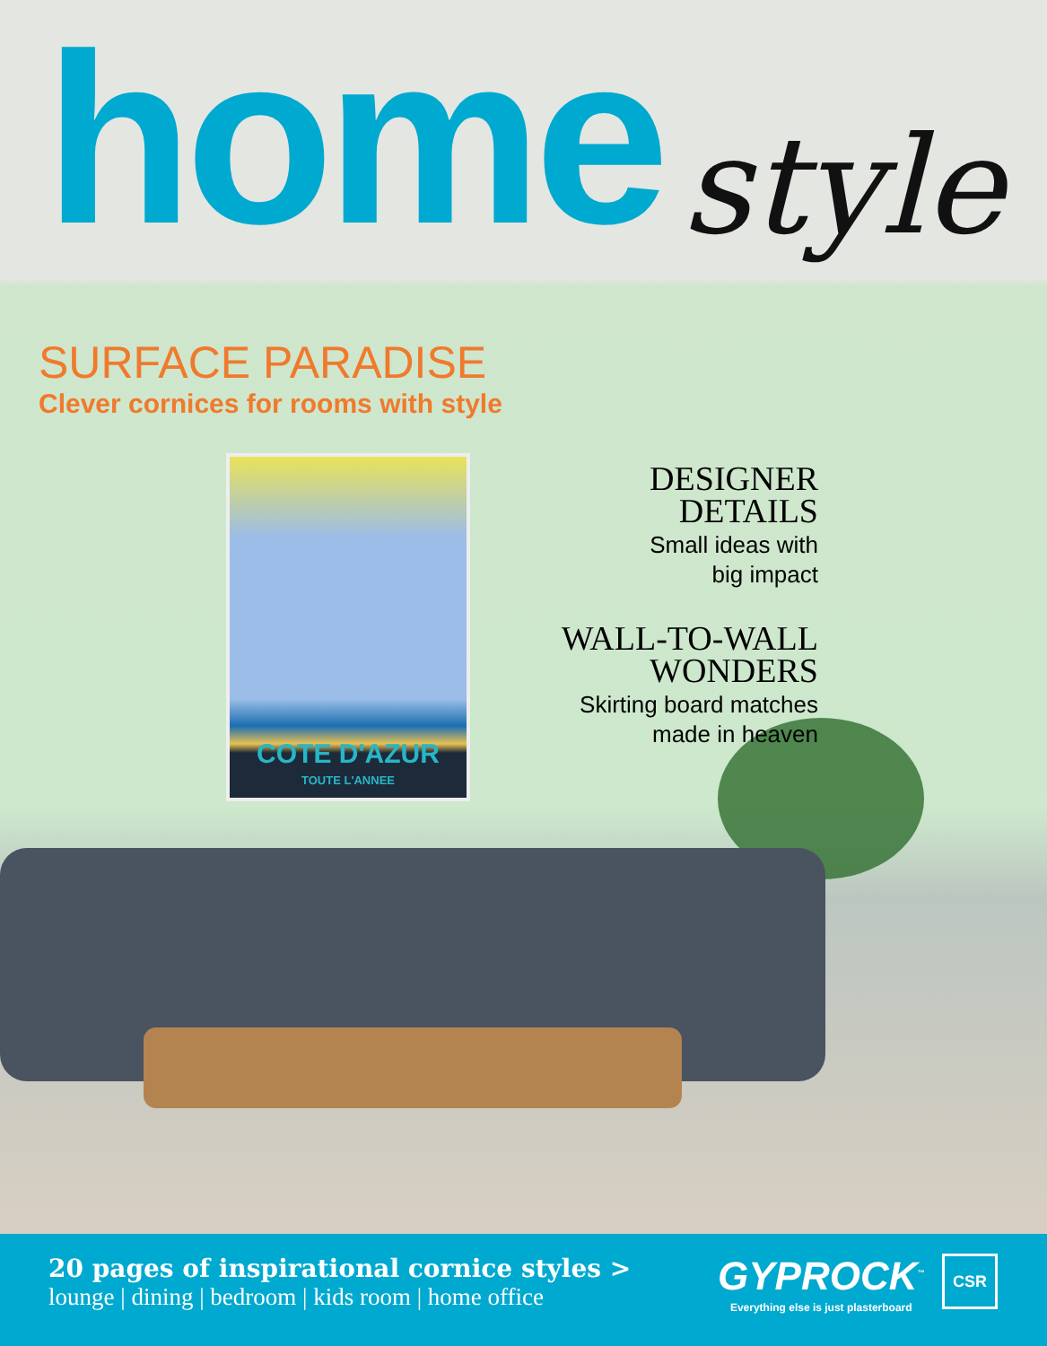COTE D'AZUR
TOUTE L'ANNEE
home
style
SURFACE PARADISE
Clever cornices for rooms with style
DESIGNER
DETAILS
Small ideas with
big impact
WALL-TO-WALL
WONDERS
Skirting board matches
made in heaven
20 pages of inspirational cornice styles >
lounge | dining | bedroom | kids room | home office
GYPROCK<sup>™</sup>
Everything else is just plasterboard
CSR